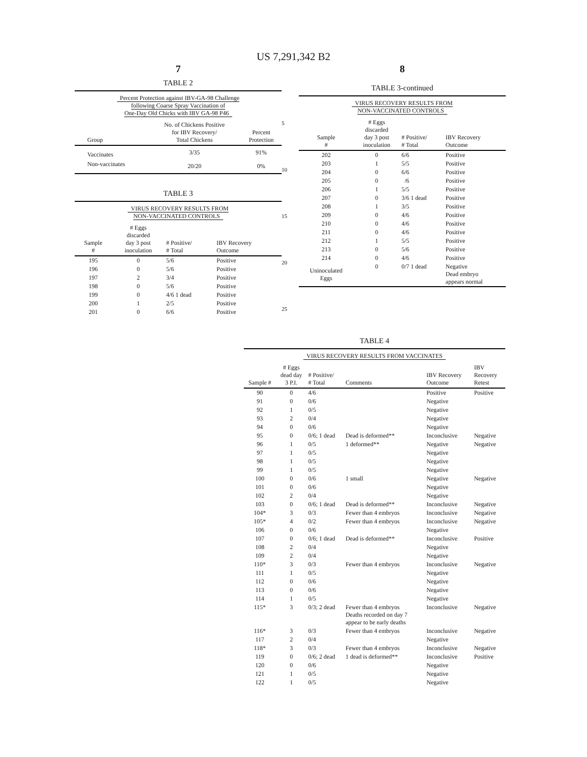US 7,291,342 B2
7 8
TABLE 2
| Percent Protection against IBV-GA-98 Challenge following Coarse Spray Vaccination of One-Day Old Chicks with IBV GA-98 P46 | | |
| Group | No. of Chickens Positive for IBV Recovery/ Total Chickens | Percent Protection |
| Vaccinates | 3/35 | 91% |
| Non-vaccinates | 20/20 | 0% |
TABLE 3
| VIRUS RECOVERY RESULTS FROM NON-VACCINATED CONTROLS | | | |
| Sample # | # Eggs discarded day 3 post inoculation | # Positive/ # Total | IBV Recovery Outcome |
| 195 | 0 | 5/6 | Positive |
| 196 | 0 | 5/6 | Positive |
| 197 | 2 | 3/4 | Positive |
| 198 | 0 | 5/6 | Positive |
| 199 | 0 | 4/6 1 dead | Positive |
| 200 | 1 | 2/5 | Positive |
| 201 | 0 | 6/6 | Positive |
5
10
15
20
25
TABLE 3-continued
| VIRUS RECOVERY RESULTS FROM NON-VACCINATED CONTROLS | | | |
| Sample # | # Eggs discarded day 3 post inoculation | # Positive/ # Total | IBV Recovery Outcome |
| 202 | 0 | 6/6 | Positive |
| 203 | 1 | 5/5 | Positive |
| 204 | 0 | 6/6 | Positive |
| 205 | 0 | /6 | Positive |
| 206 | 1 | 5/5 | Positive |
| 207 | 0 | 3/6 1 dead | Positive |
| 208 | 1 | 3/5 | Positive |
| 209 | 0 | 4/6 | Positive |
| 210 | 0 | 4/6 | Positive |
| 211 | 0 | 4/6 | Positive |
| 212 | 1 | 5/5 | Positive |
| 213 | 0 | 5/6 | Positive |
| 214 | 0 | 4/6 | Positive |
| Uninoculated Eggs | 0 | 0/7 1 dead | Negative Dead embryo appears normal |
TABLE 4
| VIRUS RECOVERY RESULTS FROM VACCINATES | | | | | |
| Sample # | # Eggs dead day 3 P.I. | # Positive/ # Total | Comments | IBV Recovery Outcome | IBV Recovery Retest |
| 90 | 0 | 4/6 | | Positive | Positive |
| 91 | 0 | 0/6 | | Negative | |
| 92 | 1 | 0/5 | | Negative | |
| 93 | 2 | 0/4 | | Negative | |
| 94 | 0 | 0/6 | | Negative | |
| 95 | 0 | 0/6; 1 dead | Dead is deformed** | Inconclusive | Negative |
| 96 | 1 | 0/5 | 1 deformed** | Negative | Negative |
| 97 | 1 | 0/5 | | Negative | |
| 98 | 1 | 0/5 | | Negative | |
| 99 | 1 | 0/5 | | Negative | |
| 100 | 0 | 0/6 | 1 small | Negative | Negative |
| 101 | 0 | 0/6 | | Negative | |
| 102 | 2 | 0/4 | | Negative | |
| 103 | 0 | 0/6; 1 dead | Dead is deformed** | Inconclusive | Negative |
| 104* | 3 | 0/3 | Fewer than 4 embryos | Inconclusive | Negative |
| 105* | 4 | 0/2 | Fewer than 4 embryos | Inconclusive | Negative |
| 106 | 0 | 0/6 | | Negative | |
| 107 | 0 | 0/6; 1 dead | Dead is deformed** | Inconclusive | Positive |
| 108 | 2 | 0/4 | | Negative | |
| 109 | 2 | 0/4 | | Negative | |
| 110* | 3 | 0/3 | Fewer than 4 embryos | Inconclusive | Negative |
| 111 | 1 | 0/5 | | Negative | |
| 112 | 0 | 0/6 | | Negative | |
| 113 | 0 | 0/6 | | Negative | |
| 114 | 1 | 0/5 | | Negative | |
| 115* | 3 | 0/3; 2 dead | Fewer than 4 embryos Deaths recorded on day 7 appear to be early deaths | Inconclusive | Negative |
| 116* | 3 | 0/3 | Fewer than 4 embryos | Inconclusive | Negative |
| 117 | 2 | 0/4 | | Negative | |
| 118* | 3 | 0/3 | Fewer than 4 embryos | Inconclusive | Negative |
| 119 | 0 | 0/6; 2 dead | 1 dead is deformed** | Inconclusive | Positive |
| 120 | 0 | 0/6 | | Negative | |
| 121 | 1 | 0/5 | | Negative | |
| 122 | 1 | 0/5 | | Negative | |